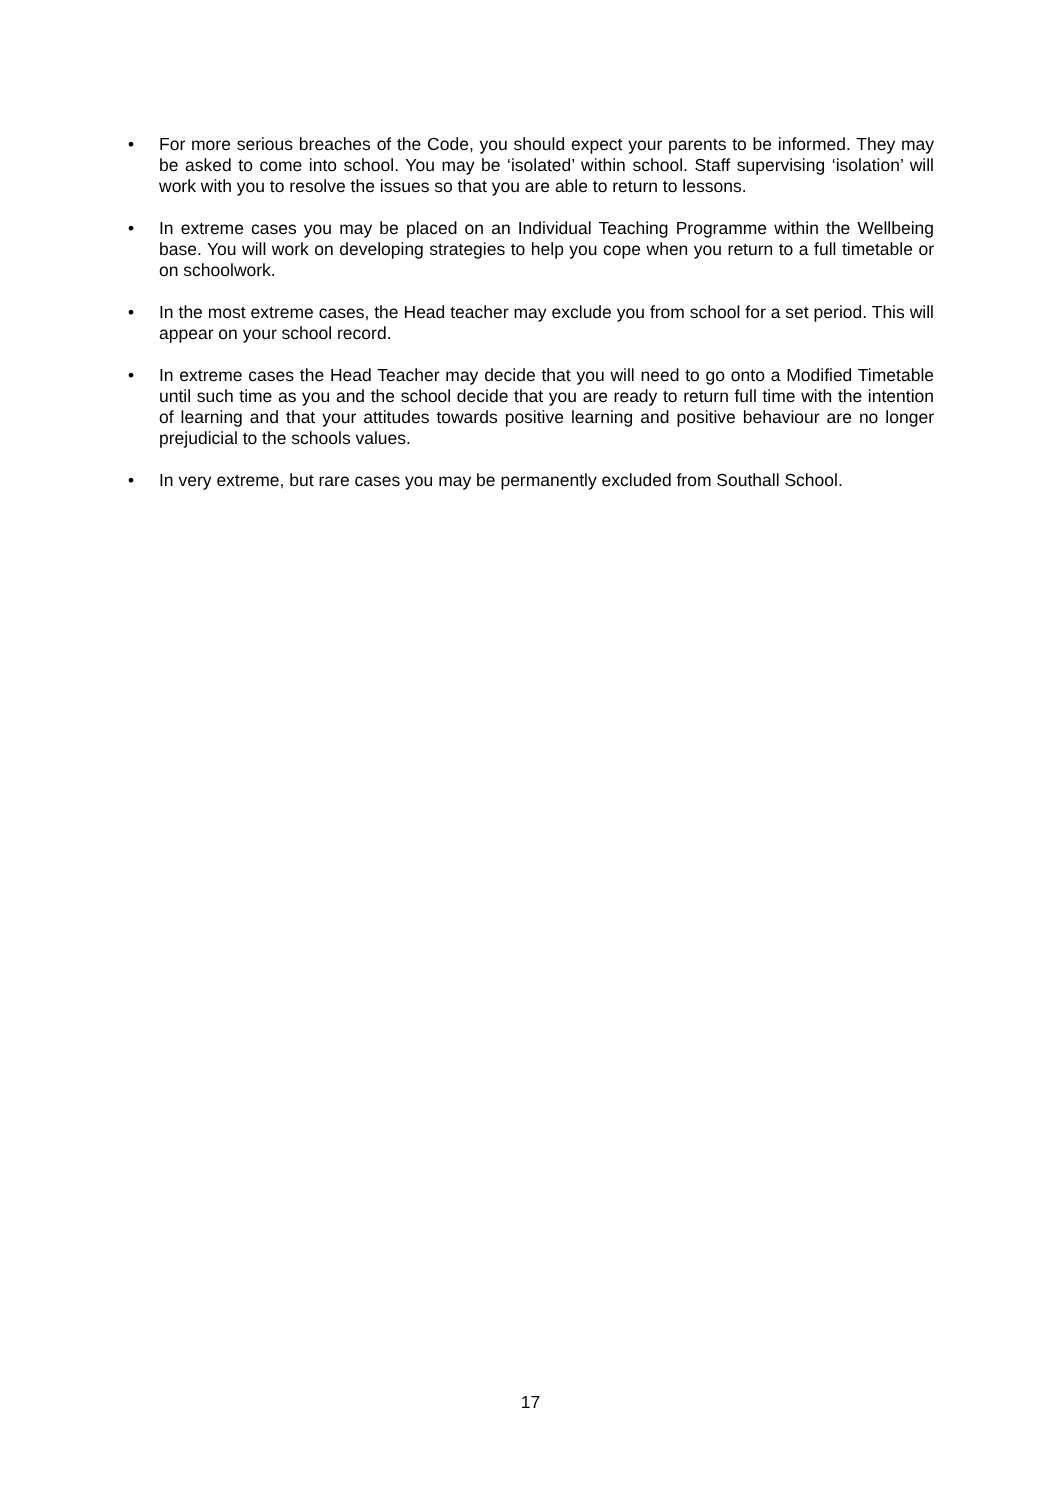• For more serious breaches of the Code, you should expect your parents to be informed. They may be asked to come into school. You may be ‘isolated’ within school. Staff supervising ‘isolation’ will work with you to resolve the issues so that you are able to return to lessons.
• In extreme cases you may be placed on an Individual Teaching Programme within the Wellbeing base. You will work on developing strategies to help you cope when you return to a full timetable or on schoolwork.
• In the most extreme cases, the Head teacher may exclude you from school for a set period. This will appear on your school record.
• In extreme cases the Head Teacher may decide that you will need to go onto a Modified Timetable until such time as you and the school decide that you are ready to return full time with the intention of learning and that your attitudes towards positive learning and positive behaviour are no longer prejudicial to the schools values.
• In very extreme, but rare cases you may be permanently excluded from Southall School.
17